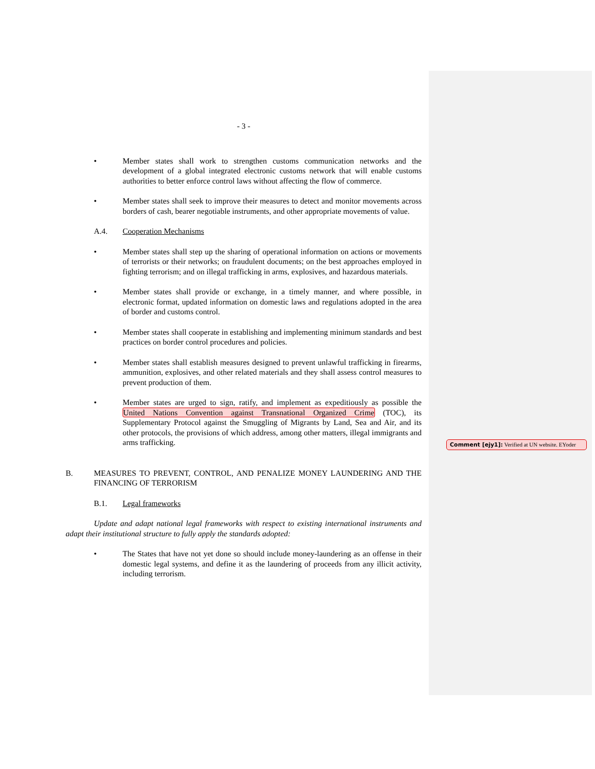- 3 -
• Member states shall work to strengthen customs communication networks and the development of a global integrated electronic customs network that will enable customs authorities to better enforce control laws without affecting the flow of commerce.
• Member states shall seek to improve their measures to detect and monitor movements across borders of cash, bearer negotiable instruments, and other appropriate movements of value.
A.4. Cooperation Mechanisms
• Member states shall step up the sharing of operational information on actions or movements of terrorists or their networks; on fraudulent documents; on the best approaches employed in fighting terrorism; and on illegal trafficking in arms, explosives, and hazardous materials.
• Member states shall provide or exchange, in a timely manner, and where possible, in electronic format, updated information on domestic laws and regulations adopted in the area of border and customs control.
• Member states shall cooperate in establishing and implementing minimum standards and best practices on border control procedures and policies.
• Member states shall establish measures designed to prevent unlawful trafficking in firearms, ammunition, explosives, and other related materials and they shall assess control measures to prevent production of them.
• Member states are urged to sign, ratify, and implement as expeditiously as possible the United Nations Convention against Transnational Organized Crime (TOC), its Supplementary Protocol against the Smuggling of Migrants by Land, Sea and Air, and its other protocols, the provisions of which address, among other matters, illegal immigrants and arms trafficking.
B. MEASURES TO PREVENT, CONTROL, AND PENALIZE MONEY LAUNDERING AND THE FINANCING OF TERRORISM
B.1. Legal frameworks
Update and adapt national legal frameworks with respect to existing international instruments and adapt their institutional structure to fully apply the standards adopted:
• The States that have not yet done so should include money-laundering as an offense in their domestic legal systems, and define it as the laundering of proceeds from any illicit activity, including terrorism.
Comment [ejy1]: Verified at UN website. EYoder